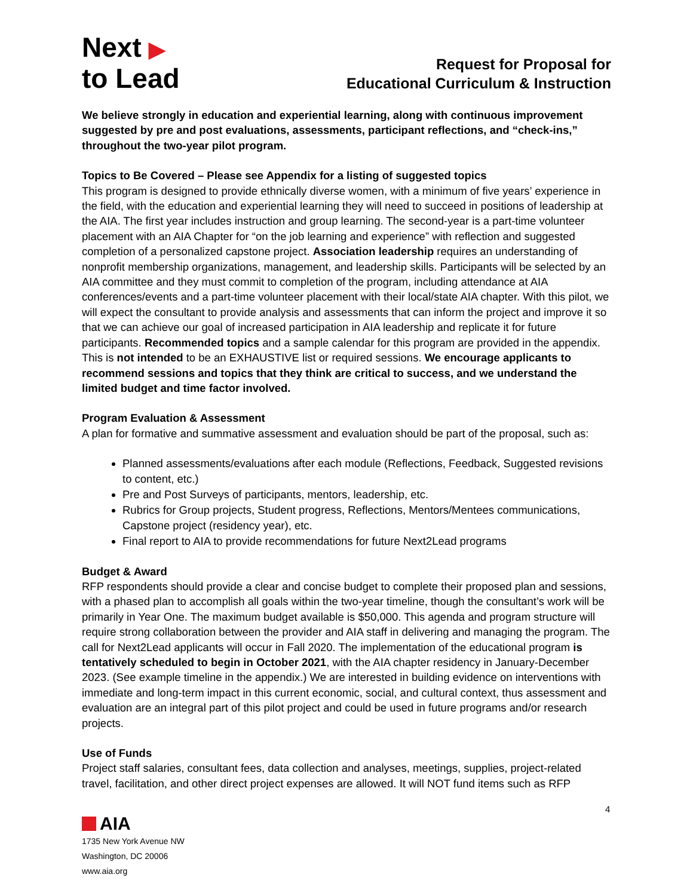Next ▶
to Lead
Request for Proposal for
Educational Curriculum & Instruction
We believe strongly in education and experiential learning, along with continuous improvement suggested by pre and post evaluations, assessments, participant reflections, and “check-ins,” throughout the two-year pilot program.
Topics to Be Covered – Please see Appendix for a listing of suggested topics
This program is designed to provide ethnically diverse women, with a minimum of five years’ experience in the field, with the education and experiential learning they will need to succeed in positions of leadership at the AIA. The first year includes instruction and group learning. The second-year is a part-time volunteer placement with an AIA Chapter for “on the job learning and experience” with reflection and suggested completion of a personalized capstone project. Association leadership requires an understanding of nonprofit membership organizations, management, and leadership skills. Participants will be selected by an AIA committee and they must commit to completion of the program, including attendance at AIA conferences/events and a part-time volunteer placement with their local/state AIA chapter. With this pilot, we will expect the consultant to provide analysis and assessments that can inform the project and improve it so that we can achieve our goal of increased participation in AIA leadership and replicate it for future participants. Recommended topics and a sample calendar for this program are provided in the appendix. This is not intended to be an EXHAUSTIVE list or required sessions. We encourage applicants to recommend sessions and topics that they think are critical to success, and we understand the limited budget and time factor involved.
Program Evaluation & Assessment
A plan for formative and summative assessment and evaluation should be part of the proposal, such as:
Planned assessments/evaluations after each module (Reflections, Feedback, Suggested revisions to content, etc.)
Pre and Post Surveys of participants, mentors, leadership, etc.
Rubrics for Group projects, Student progress, Reflections, Mentors/Mentees communications, Capstone project (residency year), etc.
Final report to AIA to provide recommendations for future Next2Lead programs
Budget & Award
RFP respondents should provide a clear and concise budget to complete their proposed plan and sessions, with a phased plan to accomplish all goals within the two-year timeline, though the consultant’s work will be primarily in Year One. The maximum budget available is $50,000. This agenda and program structure will require strong collaboration between the provider and AIA staff in delivering and managing the program. The call for Next2Lead applicants will occur in Fall 2020. The implementation of the educational program is tentatively scheduled to begin in October 2021, with the AIA chapter residency in January-December 2023. (See example timeline in the appendix.) We are interested in building evidence on interventions with immediate and long-term impact in this current economic, social, and cultural context, thus assessment and evaluation are an integral part of this pilot project and could be used in future programs and/or research projects.
Use of Funds
Project staff salaries, consultant fees, data collection and analyses, meetings, supplies, project-related travel, facilitation, and other direct project expenses are allowed. It will NOT fund items such as RFP
4
AIA
1735 New York Avenue NW
Washington, DC 20006
www.aia.org